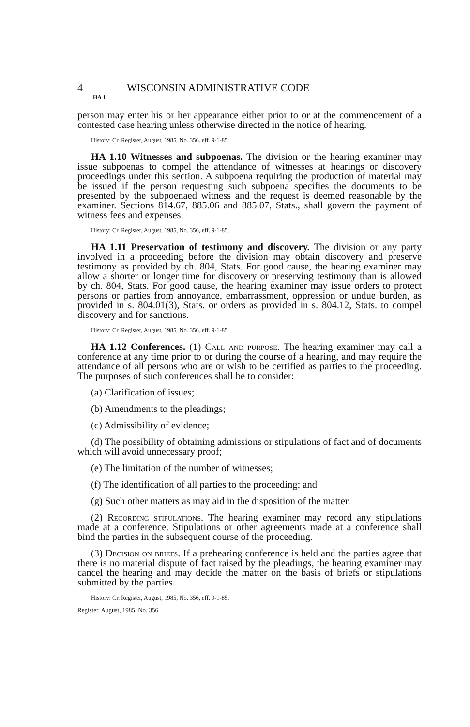4 WISCONSIN ADMINISTRATIVE CODE
HA 1
person may enter his or her appearance either prior to or at the commencement of a contested case hearing unless otherwise directed in the notice of hearing.
History: Cr. Register, August, 1985, No. 356, eff. 9-1-85.
HA 1.10 Witnesses and subpoenas. The division or the hearing examiner may issue subpoenas to compel the attendance of witnesses at hearings or discovery proceedings under this section. A subpoena requiring the production of material may be issued if the person requesting such subpoena specifies the documents to be presented by the subpoenaed witness and the request is deemed reasonable by the examiner. Sections 814.67, 885.06 and 885.07, Stats., shall govern the payment of witness fees and expenses.
History: Cr. Register, August, 1985, No. 356, eff. 9-1-85.
HA 1.11 Preservation of testimony and discovery. The division or any party involved in a proceeding before the division may obtain discovery and preserve testimony as provided by ch. 804, Stats. For good cause, the hearing examiner may allow a shorter or longer time for discovery or preserving testimony than is allowed by ch. 804, Stats. For good cause, the hearing examiner may issue orders to protect persons or parties from annoyance, embarrassment, oppression or undue burden, as provided in s. 804.01(3), Stats. or orders as provided in s. 804.12, Stats. to compel discovery and for sanctions.
History: Cr. Register, August, 1985, No. 356, eff. 9-1-85.
HA 1.12 Conferences. (1) Call and purpose. The hearing examiner may call a conference at any time prior to or during the course of a hearing, and may require the attendance of all persons who are or wish to be certified as parties to the proceeding. The purposes of such conferences shall be to consider:
(a) Clarification of issues;
(b) Amendments to the pleadings;
(c) Admissibility of evidence;
(d) The possibility of obtaining admissions or stipulations of fact and of documents which will avoid unnecessary proof;
(e) The limitation of the number of witnesses;
(f) The identification of all parties to the proceeding; and
(g) Such other matters as may aid in the disposition of the matter.
(2) Recording stipulations. The hearing examiner may record any stipulations made at a conference. Stipulations or other agreements made at a conference shall bind the parties in the subsequent course of the proceeding.
(3) Decision on briefs. If a prehearing conference is held and the parties agree that there is no material dispute of fact raised by the pleadings, the hearing examiner may cancel the hearing and may decide the matter on the basis of briefs or stipulations submitted by the parties.
History: Cr. Register, August, 1985, No. 356, eff. 9-1-85.
Register, August, 1985, No. 356